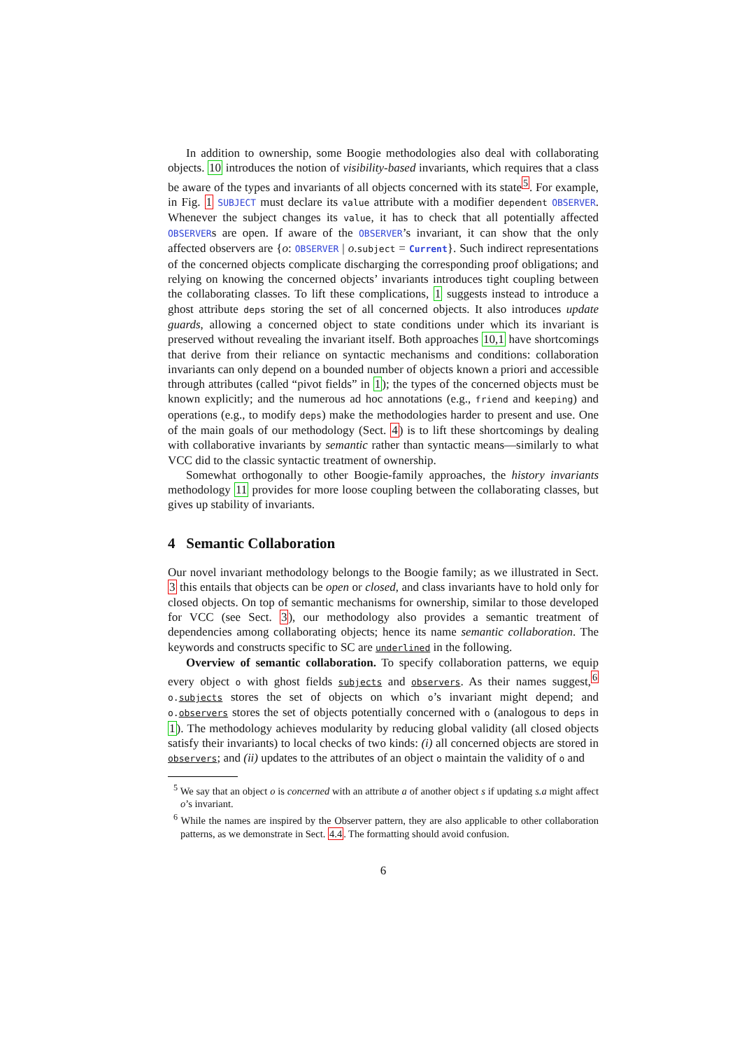In addition to ownership, some Boogie methodologies also deal with collaborating objects. 10 introduces the notion of visibility-based invariants, which requires that a class be aware of the types and invariants of all objects concerned with its state<sup>5</sup>. For example, in Fig. 1 SUBJECT must declare its value attribute with a modifier dependent OBSERVER. Whenever the subject changes its value, it has to check that all potentially affected OBSERVERs are open. If aware of the OBSERVER’s invariant, it can show that the only affected observers are {o: OBSERVER | o.subject = Current}. Such indirect representations of the concerned objects complicate discharging the corresponding proof obligations; and relying on knowing the concerned objects’ invariants introduces tight coupling between the collaborating classes. To lift these complications, 1 suggests instead to introduce a ghost attribute deps storing the set of all concerned objects. It also introduces update guards, allowing a concerned object to state conditions under which its invariant is preserved without revealing the invariant itself. Both approaches 10,1 have shortcomings that derive from their reliance on syntactic mechanisms and conditions: collaboration invariants can only depend on a bounded number of objects known a priori and accessible through attributes (called “pivot fields” in 1); the types of the concerned objects must be known explicitly; and the numerous ad hoc annotations (e.g., friend and keeping) and operations (e.g., to modify deps) make the methodologies harder to present and use. One of the main goals of our methodology (Sect. 4) is to lift these shortcomings by dealing with collaborative invariants by semantic rather than syntactic means—similarly to what VCC did to the classic syntactic treatment of ownership.
Somewhat orthogonally to other Boogie-family approaches, the history invariants methodology 11 provides for more loose coupling between the collaborating classes, but gives up stability of invariants.
4 Semantic Collaboration
Our novel invariant methodology belongs to the Boogie family; as we illustrated in Sect. 3 this entails that objects can be open or closed, and class invariants have to hold only for closed objects. On top of semantic mechanisms for ownership, similar to those developed for VCC (see Sect. 3), our methodology also provides a semantic treatment of dependencies among collaborating objects; hence its name semantic collaboration. The keywords and constructs specific to SC are underlined in the following.
Overview of semantic collaboration. To specify collaboration patterns, we equip every object o with ghost fields subjects and observers. As their names suggest,<sup>6</sup> o.subjects stores the set of objects on which o’s invariant might depend; and o.observers stores the set of objects potentially concerned with o (analogous to deps in 1). The methodology achieves modularity by reducing global validity (all closed objects satisfy their invariants) to local checks of two kinds: (i) all concerned objects are stored in observers; and (ii) updates to the attributes of an object o maintain the validity of o and
<sup>5</sup> We say that an object o is concerned with an attribute a of another object s if updating s.a might affect o’s invariant.
<sup>6</sup> While the names are inspired by the Observer pattern, they are also applicable to other collaboration patterns, as we demonstrate in Sect. 4.4. The formatting should avoid confusion.
6